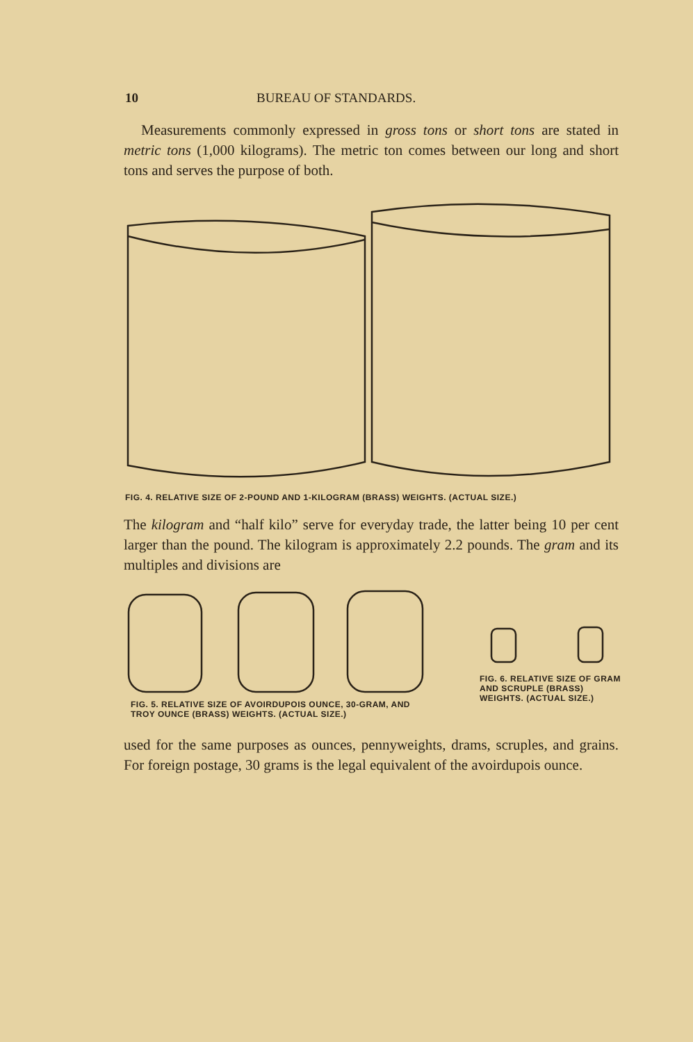10 BUREAU OF STANDARDS.
Measurements commonly expressed in gross tons or short tons are stated in metric tons (1,000 kilograms). The metric ton comes between our long and short tons and serves the purpose of both.
FIG. 4. RELATIVE SIZE OF 2-POUND AND 1-KILOGRAM (BRASS) WEIGHTS. (ACTUAL SIZE.)
The kilogram and “half kilo” serve for everyday trade, the latter being 10 per cent larger than the pound. The kilogram is approximately 2.2 pounds. The gram and its multiples and divisions are
FIG. 5. RELATIVE SIZE OF AVOIRDUPOIS OUNCE, 30-GRAM, AND TROY OUNCE (BRASS) WEIGHTS. (ACTUAL SIZE.)
FIG. 6. RELATIVE SIZE OF GRAM AND SCRUPLE (BRASS) WEIGHTS. (ACTUAL SIZE.)
used for the same purposes as ounces, pennyweights, drams, scruples, and grains. For foreign postage, 30 grams is the legal equivalent of the avoirdupois ounce.